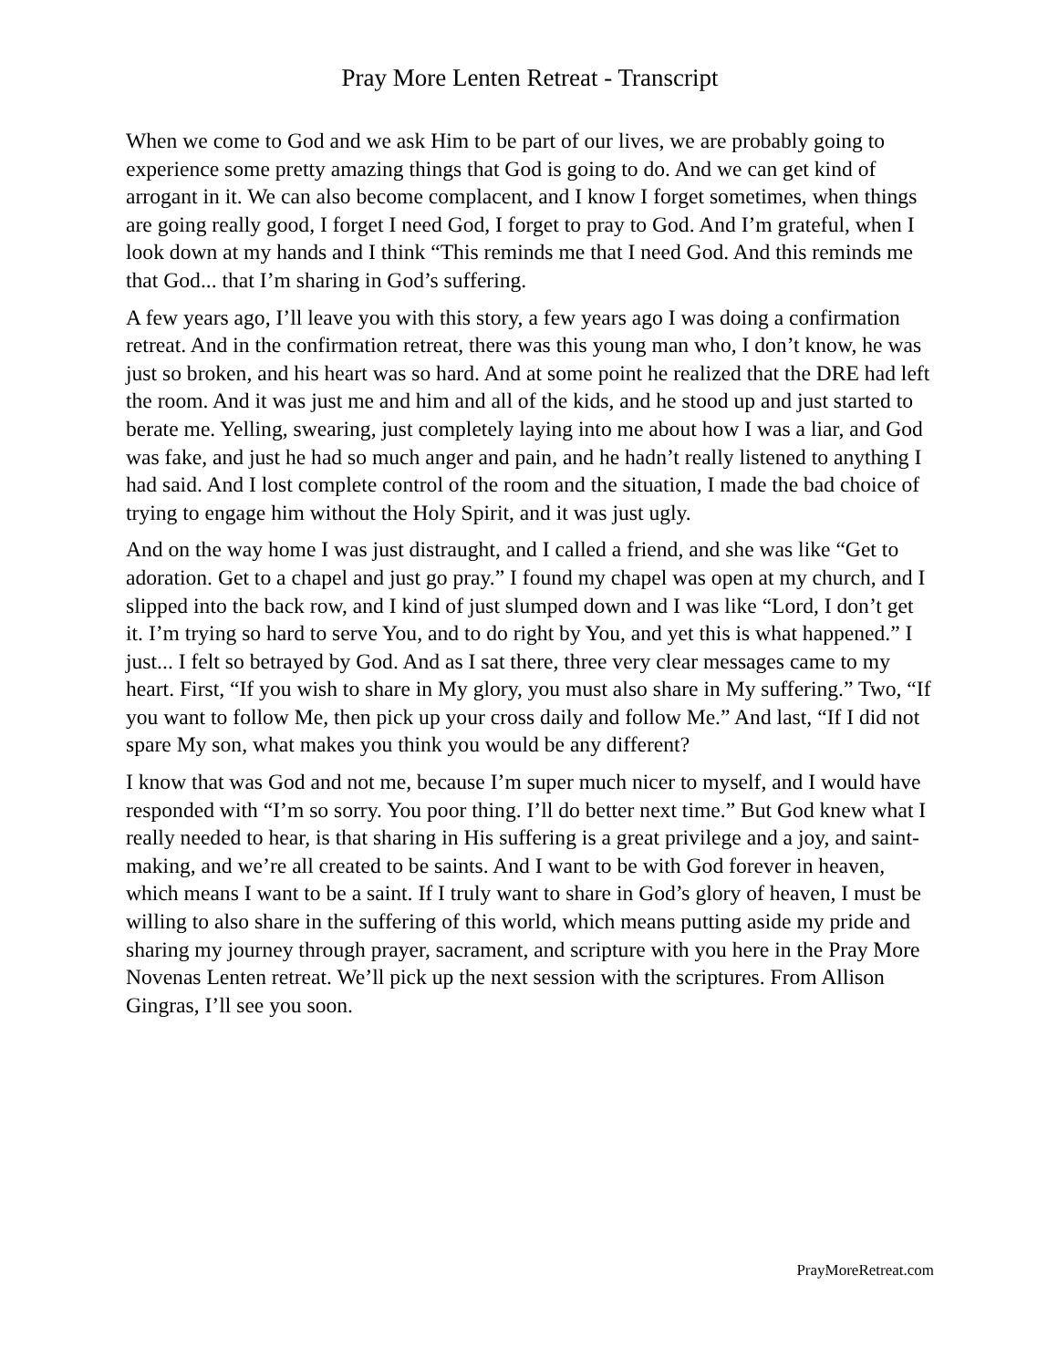Pray More Lenten Retreat - Transcript
When we come to God and we ask Him to be part of our lives, we are probably going to experience some pretty amazing things that God is going to do. And we can get kind of arrogant in it. We can also become complacent, and I know I forget sometimes, when things are going really good, I forget I need God, I forget to pray to God. And I’m grateful, when I look down at my hands and I think “This reminds me that I need God. And this reminds me that God... that I’m sharing in God’s suffering.
A few years ago, I’ll leave you with this story, a few years ago I was doing a confirmation retreat. And in the confirmation retreat, there was this young man who, I don’t know, he was just so broken, and his heart was so hard. And at some point he realized that the DRE had left the room. And it was just me and him and all of the kids, and he stood up and just started to berate me. Yelling, swearing, just completely laying into me about how I was a liar, and God was fake, and just he had so much anger and pain, and he hadn’t really listened to anything I had said. And I lost complete control of the room and the situation, I made the bad choice of trying to engage him without the Holy Spirit, and it was just ugly.
And on the way home I was just distraught, and I called a friend, and she was like “Get to adoration. Get to a chapel and just go pray.” I found my chapel was open at my church, and I slipped into the back row, and I kind of just slumped down and I was like “Lord, I don’t get it. I’m trying so hard to serve You, and to do right by You, and yet this is what happened.” I just... I felt so betrayed by God. And as I sat there, three very clear messages came to my heart. First, “If you wish to share in My glory, you must also share in My suffering.” Two, “If you want to follow Me, then pick up your cross daily and follow Me.” And last, “If I did not spare My son, what makes you think you would be any different?
I know that was God and not me, because I’m super much nicer to myself, and I would have responded with “I’m so sorry. You poor thing. I’ll do better next time.” But God knew what I really needed to hear, is that sharing in His suffering is a great privilege and a joy, and saint-making, and we’re all created to be saints. And I want to be with God forever in heaven, which means I want to be a saint. If I truly want to share in God’s glory of heaven, I must be willing to also share in the suffering of this world, which means putting aside my pride and sharing my journey through prayer, sacrament, and scripture with you here in the Pray More Novenas Lenten retreat. We’ll pick up the next session with the scriptures. From Allison Gingras, I’ll see you soon.
PrayMoreRetreat.com